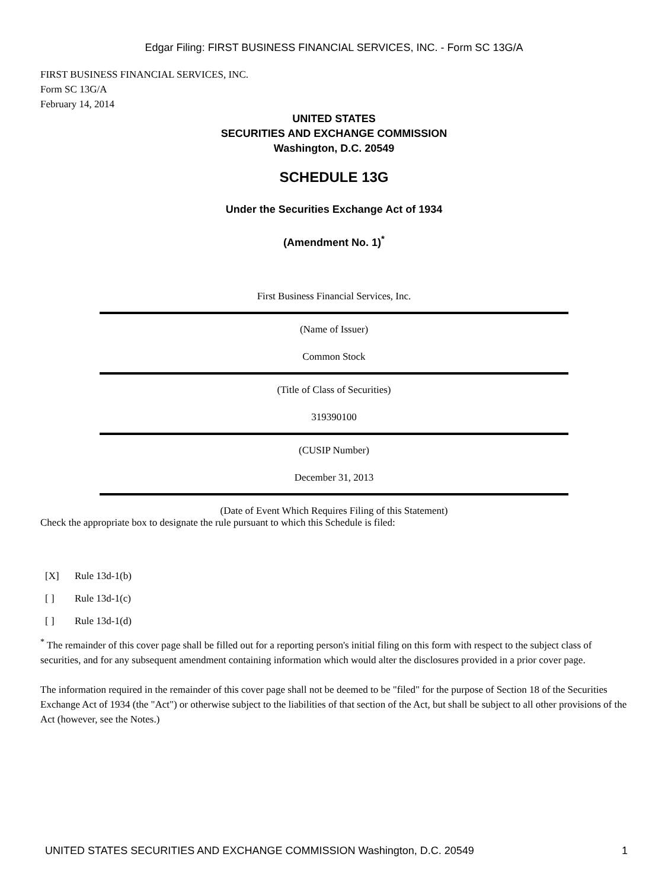Edgar Filing: FIRST BUSINESS FINANCIAL SERVICES, INC. - Form SC 13G/A
FIRST BUSINESS FINANCIAL SERVICES, INC.
Form SC 13G/A
February 14, 2014
UNITED STATES
SECURITIES AND EXCHANGE COMMISSION
Washington, D.C. 20549
SCHEDULE 13G
Under the Securities Exchange Act of 1934
(Amendment No. 1)<sup>*</sup>
First Business Financial Services, Inc.
(Name of Issuer)
Common Stock
(Title of Class of Securities)
319390100
(CUSIP Number)
December 31, 2013
(Date of Event Which Requires Filing of this Statement)
Check the appropriate box to designate the rule pursuant to which this Schedule is filed:
[X] Rule 13d-1(b)
[ ] Rule 13d-1(c)
[ ] Rule 13d-1(d)
<sup>*</sup> The remainder of this cover page shall be filled out for a reporting person's initial filing on this form with respect to the subject class of securities, and for any subsequent amendment containing information which would alter the disclosures provided in a prior cover page.
The information required in the remainder of this cover page shall not be deemed to be "filed" for the purpose of Section 18 of the Securities Exchange Act of 1934 (the "Act") or otherwise subject to the liabilities of that section of the Act, but shall be subject to all other provisions of the Act (however, see the Notes.)
UNITED STATES SECURITIES AND EXCHANGE COMMISSION Washington, D.C. 20549 1